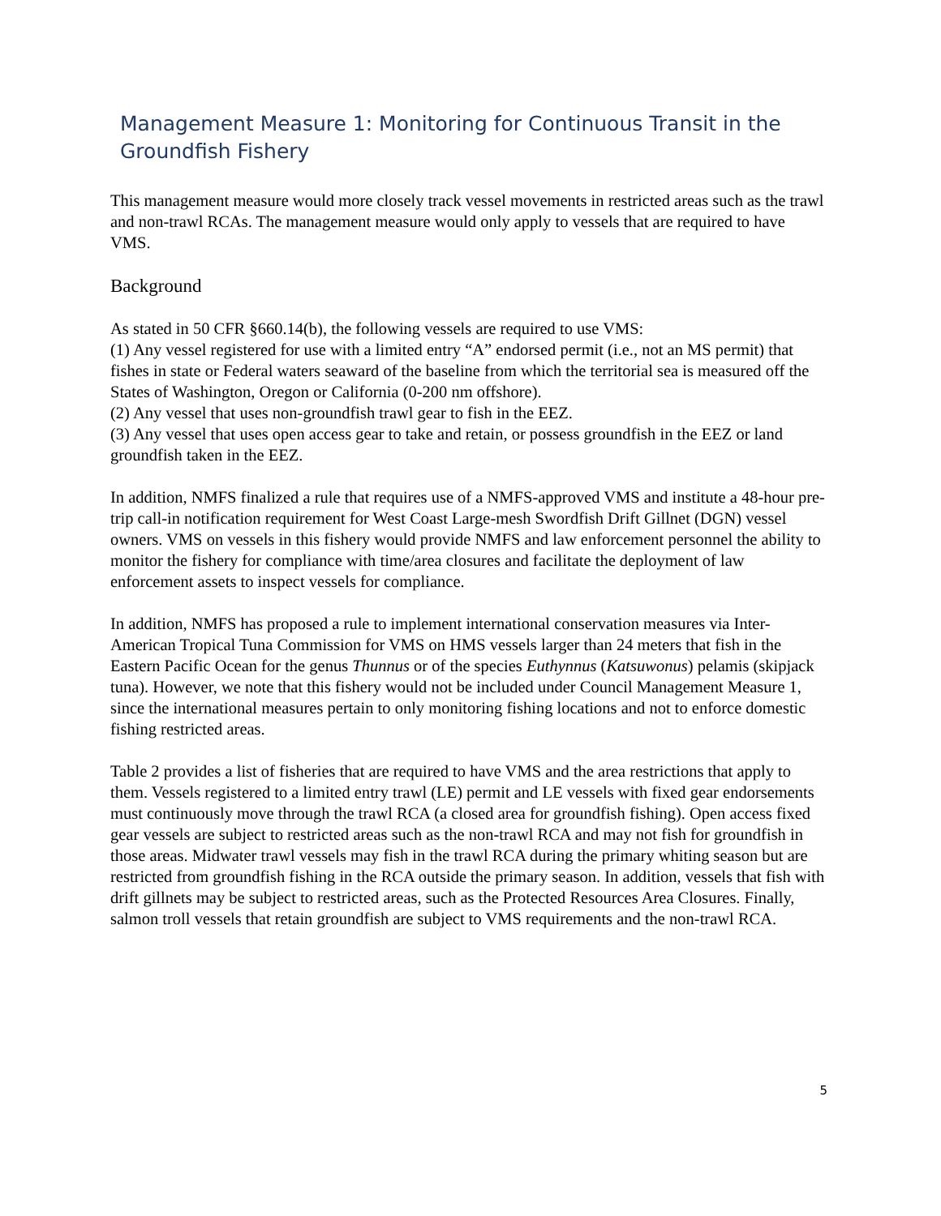Management Measure 1: Monitoring for Continuous Transit in the Groundfish Fishery
This management measure would more closely track vessel movements in restricted areas such as the trawl and non-trawl RCAs. The management measure would only apply to vessels that are required to have VMS.
Background
As stated in 50 CFR §660.14(b), the following vessels are required to use VMS:
(1) Any vessel registered for use with a limited entry “A” endorsed permit (i.e., not an MS permit) that fishes in state or Federal waters seaward of the baseline from which the territorial sea is measured off the States of Washington, Oregon or California (0-200 nm offshore).
(2) Any vessel that uses non-groundfish trawl gear to fish in the EEZ.
(3) Any vessel that uses open access gear to take and retain, or possess groundfish in the EEZ or land groundfish taken in the EEZ.
In addition, NMFS finalized a rule that requires use of a NMFS-approved VMS and institute a 48-hour pre-trip call-in notification requirement for West Coast Large-mesh Swordfish Drift Gillnet (DGN) vessel owners. VMS on vessels in this fishery would provide NMFS and law enforcement personnel the ability to monitor the fishery for compliance with time/area closures and facilitate the deployment of law enforcement assets to inspect vessels for compliance.
In addition, NMFS has proposed a rule to implement international conservation measures via Inter-American Tropical Tuna Commission for VMS on HMS vessels larger than 24 meters that fish in the Eastern Pacific Ocean for the genus Thunnus or of the species Euthynnus (Katsuwonus) pelamis (skipjack tuna). However, we note that this fishery would not be included under Council Management Measure 1, since the international measures pertain to only monitoring fishing locations and not to enforce domestic fishing restricted areas.
Table 2 provides a list of fisheries that are required to have VMS and the area restrictions that apply to them. Vessels registered to a limited entry trawl (LE) permit and LE vessels with fixed gear endorsements must continuously move through the trawl RCA (a closed area for groundfish fishing). Open access fixed gear vessels are subject to restricted areas such as the non-trawl RCA and may not fish for groundfish in those areas. Midwater trawl vessels may fish in the trawl RCA during the primary whiting season but are restricted from groundfish fishing in the RCA outside the primary season. In addition, vessels that fish with drift gillnets may be subject to restricted areas, such as the Protected Resources Area Closures. Finally, salmon troll vessels that retain groundfish are subject to VMS requirements and the non-trawl RCA.
5